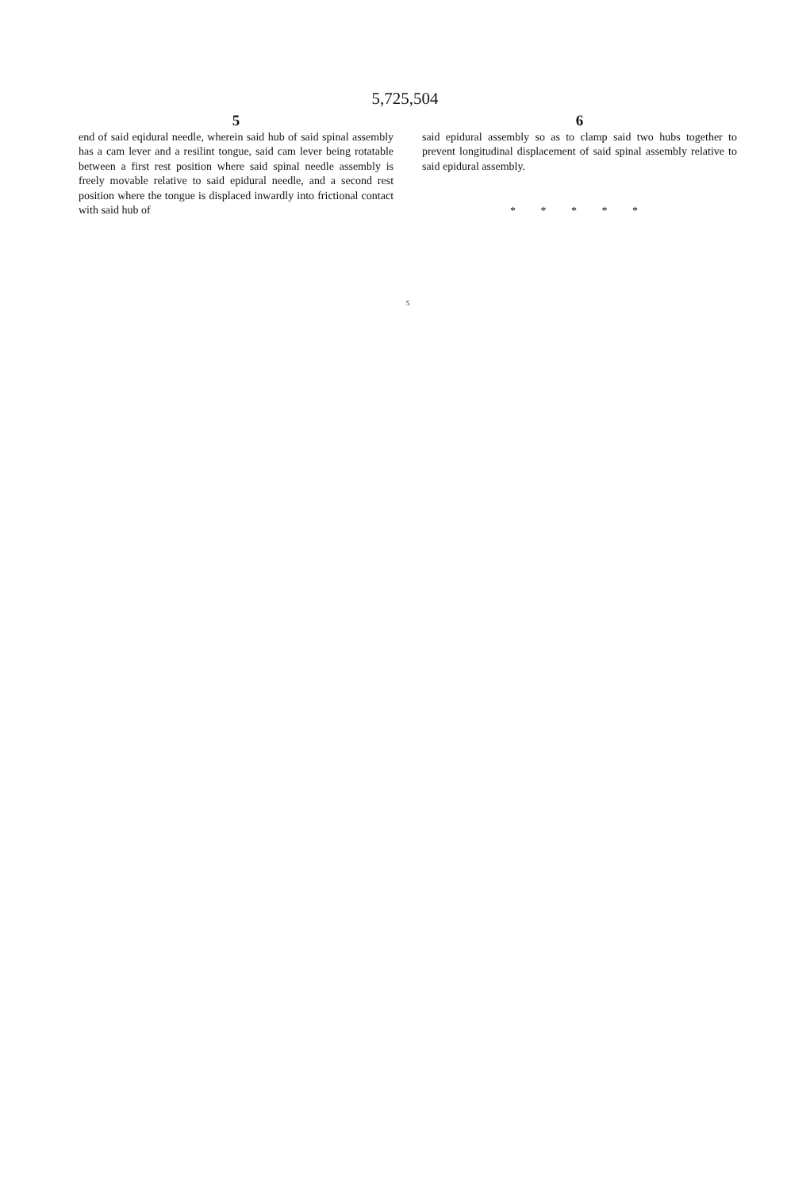5,725,504
5
end of said eqidural needle, wherein said hub of said spinal assembly has a cam lever and a resilint tongue, said cam lever being rotatable between a first rest position where said spinal needle assembly is freely movable relative to said epidural needle, and a second rest position where the tongue is displaced inwardly into frictional contact with said hub of
5
6
said epidural assembly so as to clamp said two hubs together to prevent longitudinal displacement of said spinal assembly relative to said epidural assembly.
* * * * *